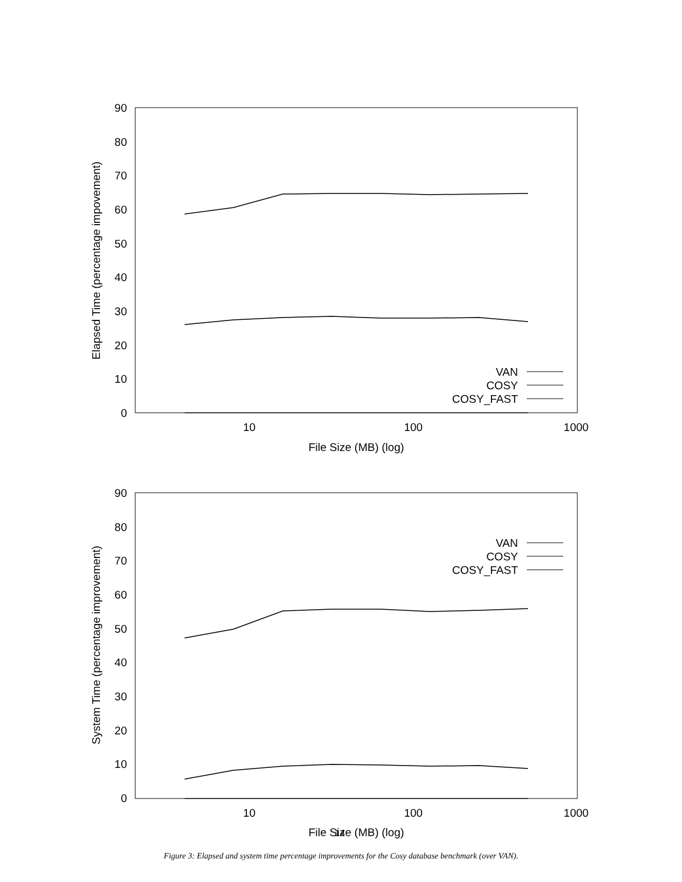90
80
70
60
50
40
30
20
10
0
10
100
1000
File Size (MB) (log)
Elapsed Time (percentage impovement)
VAN
COSY
COSY_FAST
90
80
70
60
50
40
30
20
10
0
10
100
1000
File Size (MB) (log)
System Time (percentage improvement)
VAN
COSY
COSY_FAST
14
Figure 3: Elapsed and system time percentage improvements for the Cosy database benchmark (over VAN).